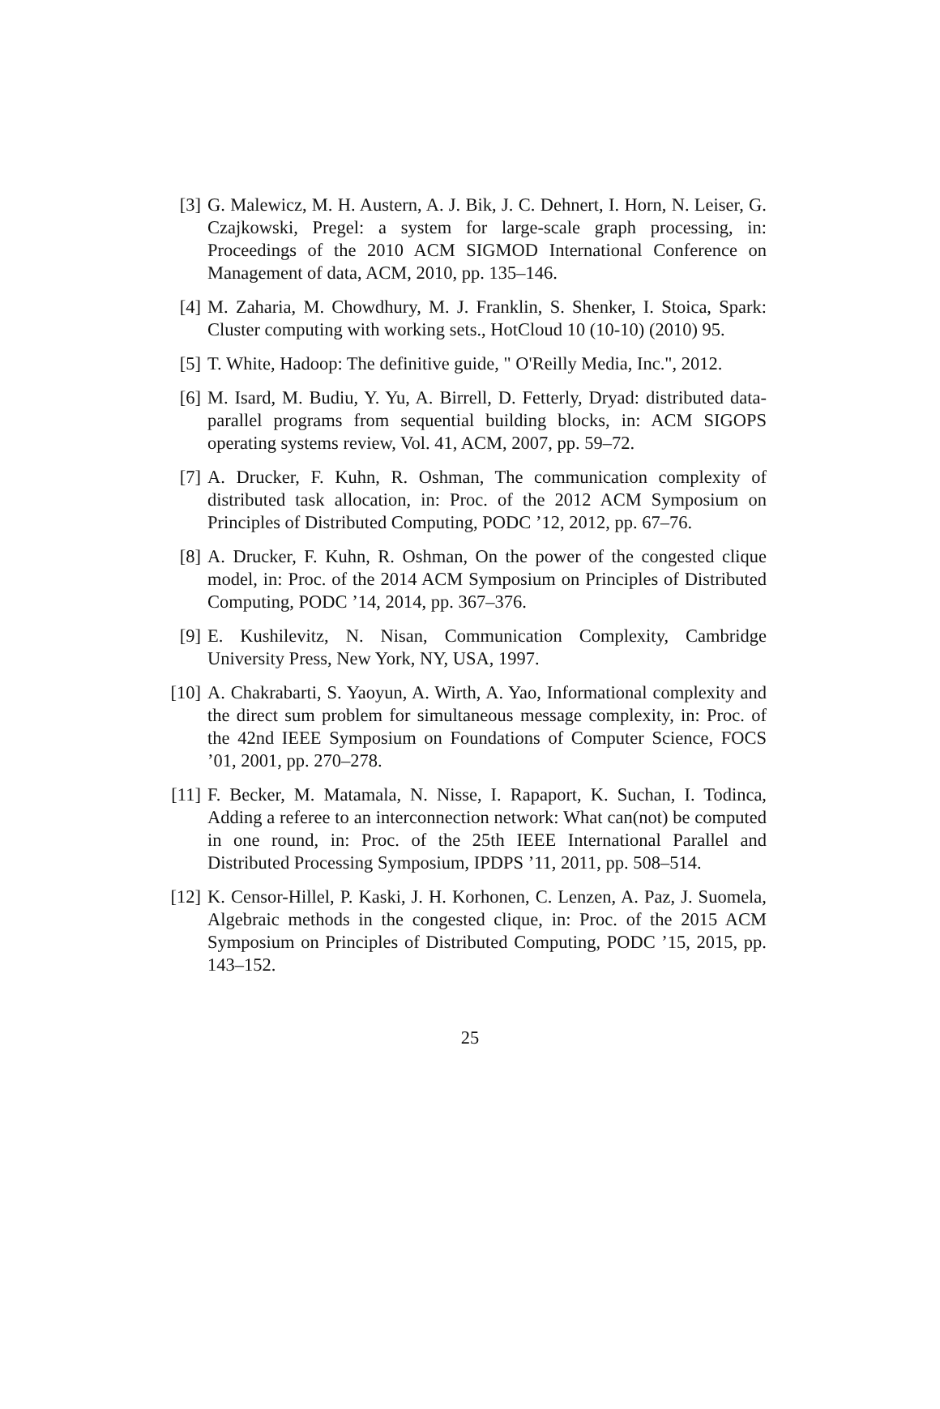[3] G. Malewicz, M. H. Austern, A. J. Bik, J. C. Dehnert, I. Horn, N. Leiser, G. Czajkowski, Pregel: a system for large-scale graph processing, in: Proceedings of the 2010 ACM SIGMOD International Conference on Management of data, ACM, 2010, pp. 135–146.
[4] M. Zaharia, M. Chowdhury, M. J. Franklin, S. Shenker, I. Stoica, Spark: Cluster computing with working sets., HotCloud 10 (10-10) (2010) 95.
[5] T. White, Hadoop: The definitive guide, " O'Reilly Media, Inc.", 2012.
[6] M. Isard, M. Budiu, Y. Yu, A. Birrell, D. Fetterly, Dryad: distributed data-parallel programs from sequential building blocks, in: ACM SIGOPS operating systems review, Vol. 41, ACM, 2007, pp. 59–72.
[7] A. Drucker, F. Kuhn, R. Oshman, The communication complexity of distributed task allocation, in: Proc. of the 2012 ACM Symposium on Principles of Distributed Computing, PODC ’12, 2012, pp. 67–76.
[8] A. Drucker, F. Kuhn, R. Oshman, On the power of the congested clique model, in: Proc. of the 2014 ACM Symposium on Principles of Distributed Computing, PODC ’14, 2014, pp. 367–376.
[9] E. Kushilevitz, N. Nisan, Communication Complexity, Cambridge University Press, New York, NY, USA, 1997.
[10] A. Chakrabarti, S. Yaoyun, A. Wirth, A. Yao, Informational complexity and the direct sum problem for simultaneous message complexity, in: Proc. of the 42nd IEEE Symposium on Foundations of Computer Science, FOCS ’01, 2001, pp. 270–278.
[11] F. Becker, M. Matamala, N. Nisse, I. Rapaport, K. Suchan, I. Todinca, Adding a referee to an interconnection network: What can(not) be computed in one round, in: Proc. of the 25th IEEE International Parallel and Distributed Processing Symposium, IPDPS ’11, 2011, pp. 508–514.
[12] K. Censor-Hillel, P. Kaski, J. H. Korhonen, C. Lenzen, A. Paz, J. Suomela, Algebraic methods in the congested clique, in: Proc. of the 2015 ACM Symposium on Principles of Distributed Computing, PODC ’15, 2015, pp. 143–152.
25